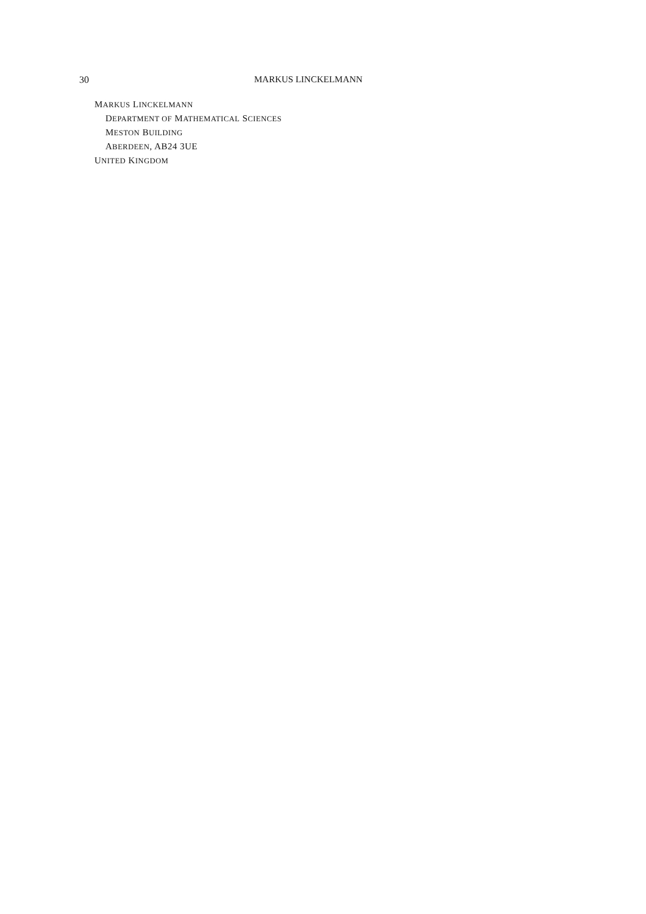30 MARKUS LINCKELMANN
MARKUS LINCKELMANN
DEPARTMENT OF MATHEMATICAL SCIENCES
MESTON BUILDING
ABERDEEN, AB24 3UE
UNITED KINGDOM